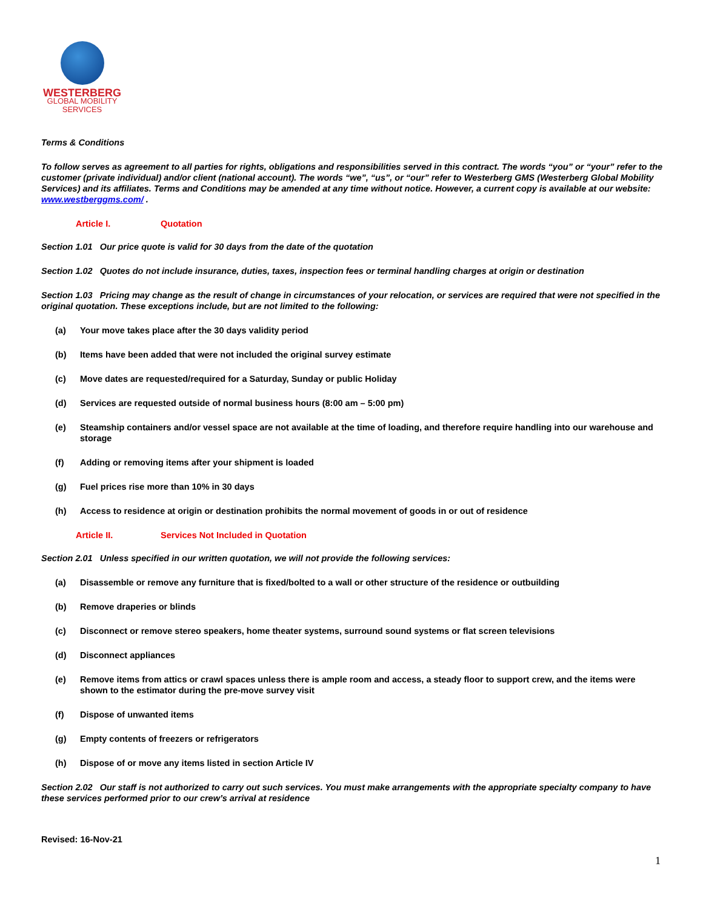WESTERBERG
GLOBAL MOBILITY
SERVICES
Terms & Conditions
To follow serves as agreement to all parties for rights, obligations and responsibilities served in this contract. The words “you” or “your” refer to the customer (private individual) and/or client (national account). The words “we”, “us”, or “our” refer to Westerberg GMS (Westerberg Global Mobility Services) and its affiliates. Terms and Conditions may be amended at any time without notice. However, a current copy is available at our website: www.westberggms.com/ .
Article I. Quotation
Section 1.01 Our price quote is valid for 30 days from the date of the quotation
Section 1.02 Quotes do not include insurance, duties, taxes, inspection fees or terminal handling charges at origin or destination
Section 1.03 Pricing may change as the result of change in circumstances of your relocation, or services are required that were not specified in the original quotation. These exceptions include, but are not limited to the following:
(a) Your move takes place after the 30 days validity period
(b) Items have been added that were not included the original survey estimate
(c) Move dates are requested/required for a Saturday, Sunday or public Holiday
(d) Services are requested outside of normal business hours (8:00 am – 5:00 pm)
(e) Steamship containers and/or vessel space are not available at the time of loading, and therefore require handling into our warehouse and storage
(f) Adding or removing items after your shipment is loaded
(g) Fuel prices rise more than 10% in 30 days
(h) Access to residence at origin or destination prohibits the normal movement of goods in or out of residence
Article II. Services Not Included in Quotation
Section 2.01 Unless specified in our written quotation, we will not provide the following services:
(a) Disassemble or remove any furniture that is fixed/bolted to a wall or other structure of the residence or outbuilding
(b) Remove draperies or blinds
(c) Disconnect or remove stereo speakers, home theater systems, surround sound systems or flat screen televisions
(d) Disconnect appliances
(e) Remove items from attics or crawl spaces unless there is ample room and access, a steady floor to support crew, and the items were shown to the estimator during the pre-move survey visit
(f) Dispose of unwanted items
(g) Empty contents of freezers or refrigerators
(h) Dispose of or move any items listed in section Article IV
Section 2.02 Our staff is not authorized to carry out such services. You must make arrangements with the appropriate specialty company to have these services performed prior to our crew’s arrival at residence
Revised: 16-Nov-21
1